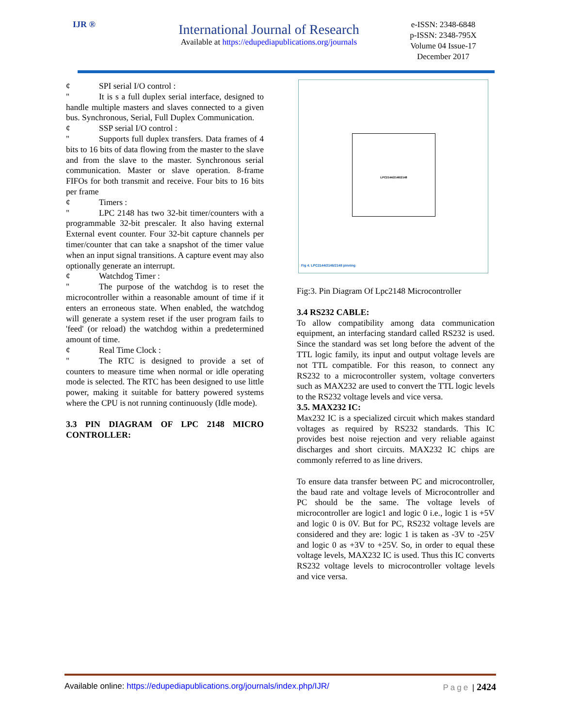IJR ®
International Journal of Research
Available at https://edupediapublications.org/journals
e-ISSN: 2348-6848
p-ISSN: 2348-795X
Volume 04 Issue-17
December 2017
¢ SPI serial I/O control :
" It is s a full duplex serial interface, designed to handle multiple masters and slaves connected to a given bus. Synchronous, Serial, Full Duplex Communication.
¢ SSP serial I/O control :
" Supports full duplex transfers. Data frames of 4 bits to 16 bits of data flowing from the master to the slave and from the slave to the master. Synchronous serial communication. Master or slave operation. 8-frame FIFOs for both transmit and receive. Four bits to 16 bits per frame
¢ Timers :
" LPC 2148 has two 32-bit timer/counters with a programmable 32-bit prescaler. It also having external External event counter. Four 32-bit capture channels per timer/counter that can take a snapshot of the timer value when an input signal transitions. A capture event may also optionally generate an interrupt.
¢ Watchdog Timer :
" The purpose of the watchdog is to reset the microcontroller within a reasonable amount of time if it enters an erroneous state. When enabled, the watchdog will generate a system reset if the user program fails to 'feed' (or reload) the watchdog within a predetermined amount of time.
¢ Real Time Clock :
" The RTC is designed to provide a set of counters to measure time when normal or idle operating mode is selected. The RTC has been designed to use little power, making it suitable for battery powered systems where the CPU is not running continuously (Idle mode).
3.3 PIN DIAGRAM OF LPC 2148 MICRO CONTROLLER:
LPC2144/2146/2148
Fig 4. LPC2144/2146/2148 pinning
Fig:3. Pin Diagram Of Lpc2148 Microcontroller
3.4 RS232 CABLE:
To allow compatibility among data communication equipment, an interfacing standard called RS232 is used. Since the standard was set long before the advent of the TTL logic family, its input and output voltage levels are not TTL compatible. For this reason, to connect any RS232 to a microcontroller system, voltage converters such as MAX232 are used to convert the TTL logic levels to the RS232 voltage levels and vice versa.
3.5. MAX232 IC:
Max232 IC is a specialized circuit which makes standard voltages as required by RS232 standards. This IC provides best noise rejection and very reliable against discharges and short circuits. MAX232 IC chips are commonly referred to as line drivers.
To ensure data transfer between PC and microcontroller, the baud rate and voltage levels of Microcontroller and PC should be the same. The voltage levels of microcontroller are logic1 and logic 0 i.e., logic 1 is +5V and logic 0 is 0V. But for PC, RS232 voltage levels are considered and they are: logic 1 is taken as -3V to -25V and logic 0 as +3V to +25V. So, in order to equal these voltage levels, MAX232 IC is used. Thus this IC converts RS232 voltage levels to microcontroller voltage levels and vice versa.
Available online: https://edupediapublications.org/journals/index.php/IJR/
Page | 2424